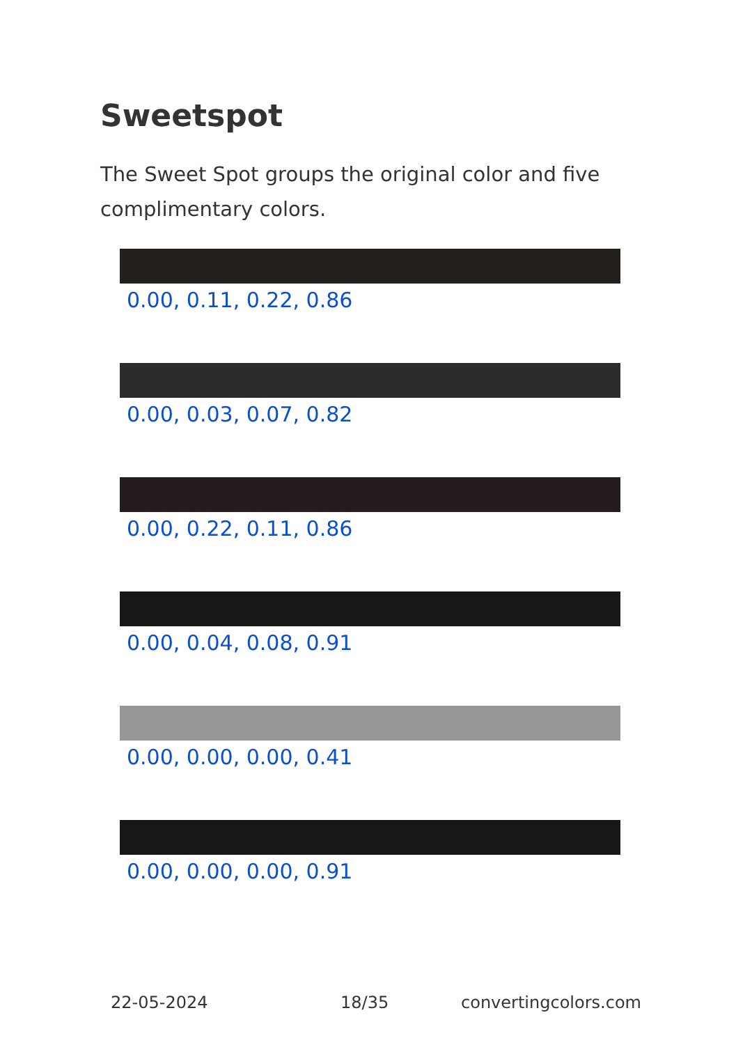Sweetspot
The Sweet Spot groups the original color and five complimentary colors.
0.00, 0.11, 0.22, 0.86
0.00, 0.03, 0.07, 0.82
0.00, 0.22, 0.11, 0.86
0.00, 0.04, 0.08, 0.91
0.00, 0.00, 0.00, 0.41
0.00, 0.00, 0.00, 0.91
22-05-2024 18/35 convertingcolors.com